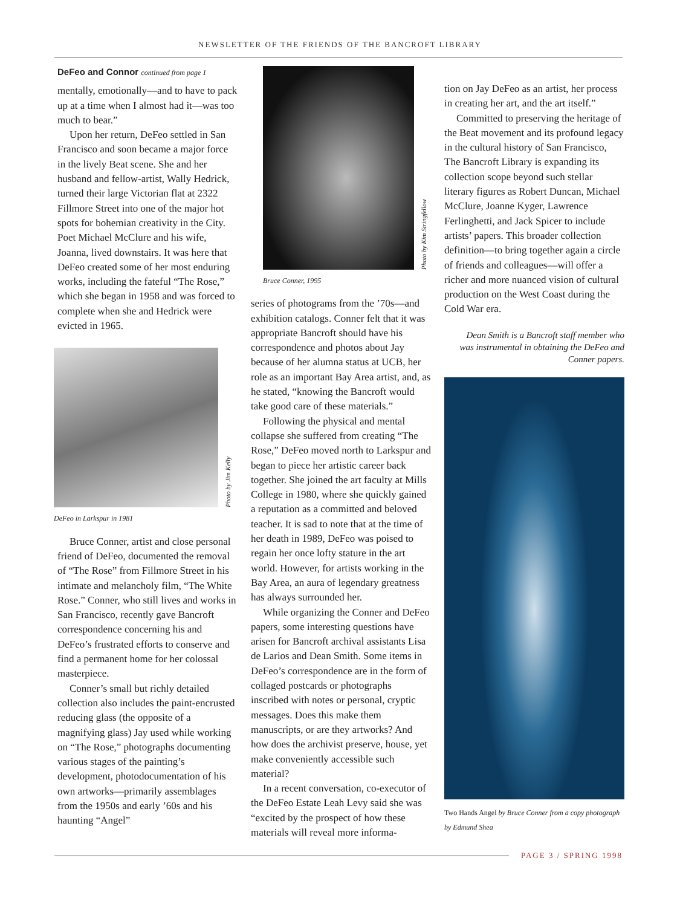NEWSLETTER OF THE FRIENDS OF THE BANCROFT LIBRARY
DeFeo and Connor continued from page 1
mentally, emotionally—and to have to pack up at a time when I almost had it—was too much to bear.”
Upon her return, DeFeo settled in San Francisco and soon became a major force in the lively Beat scene. She and her husband and fellow-artist, Wally Hedrick, turned their large Victorian flat at 2322 Fillmore Street into one of the major hot spots for bohemian creativity in the City. Poet Michael McClure and his wife, Joanna, lived downstairs. It was here that DeFeo created some of her most enduring works, including the fateful “The Rose,” which she began in 1958 and was forced to complete when she and Hedrick were evicted in 1965.
Photo by Jim Kelly
DeFeo in Larkspur in 1981
Bruce Conner, artist and close personal friend of DeFeo, documented the removal of “The Rose” from Fillmore Street in his intimate and melancholy film, “The White Rose.” Conner, who still lives and works in San Francisco, recently gave Bancroft correspondence concerning his and DeFeo’s frustrated efforts to conserve and find a permanent home for her colossal masterpiece.
Conner’s small but richly detailed collection also includes the paint-encrusted reducing glass (the opposite of a magnifying glass) Jay used while working on “The Rose,” photographs documenting various stages of the painting’s development, photodocumentation of his own artworks—primarily assemblages from the 1950s and early ’60s and his haunting “Angel”
Photo by Kim Stringfellow
Bruce Conner, 1995
series of photograms from the ’70s—and exhibition catalogs. Conner felt that it was appropriate Bancroft should have his correspondence and photos about Jay because of her alumna status at UCB, her role as an important Bay Area artist, and, as he stated, “knowing the Bancroft would take good care of these materials.”
Following the physical and mental collapse she suffered from creating “The Rose,” DeFeo moved north to Larkspur and began to piece her artistic career back together. She joined the art faculty at Mills College in 1980, where she quickly gained a reputation as a committed and beloved teacher. It is sad to note that at the time of her death in 1989, DeFeo was poised to regain her once lofty stature in the art world. However, for artists working in the Bay Area, an aura of legendary greatness has always surrounded her.
While organizing the Conner and DeFeo papers, some interesting questions have arisen for Bancroft archival assistants Lisa de Larios and Dean Smith. Some items in DeFeo’s correspondence are in the form of collaged postcards or photographs inscribed with notes or personal, cryptic messages. Does this make them manuscripts, or are they artworks? And how does the archivist preserve, house, yet make conveniently accessible such material?
In a recent conversation, co-executor of the DeFeo Estate Leah Levy said she was “excited by the prospect of how these materials will reveal more informa-
tion on Jay DeFeo as an artist, her process in creating her art, and the art itself.”
Committed to preserving the heritage of the Beat movement and its profound legacy in the cultural history of San Francisco, The Bancroft Library is expanding its collection scope beyond such stellar literary figures as Robert Duncan, Michael McClure, Joanne Kyger, Lawrence Ferlinghetti, and Jack Spicer to include artists’ papers. This broader collection definition—to bring together again a circle of friends and colleagues—will offer a richer and more nuanced vision of cultural production on the West Coast during the Cold War era.
Dean Smith is a Bancroft staff member who was instrumental in obtaining the DeFeo and Conner papers.
Two Hands Angel by Bruce Conner from a copy photograph by Edmund Shea
PAGE 3 / SPRING 1998